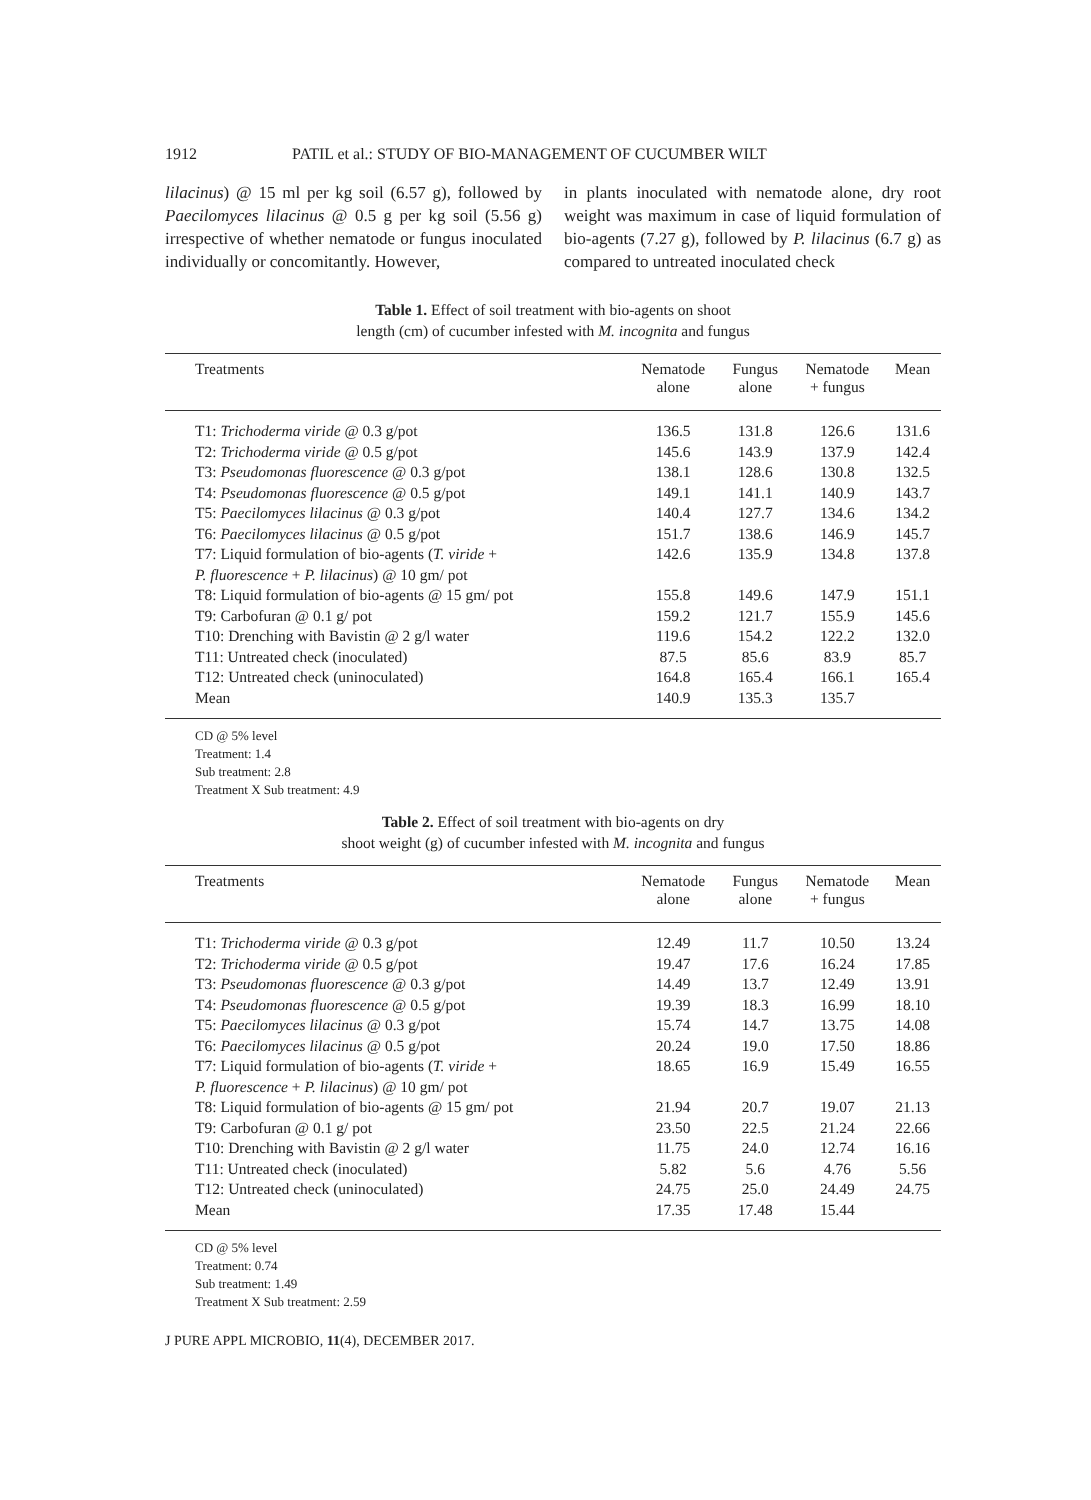1912 PATIL et al.: STUDY OF BIO-MANAGEMENT OF CUCUMBER WILT
lilacinus) @ 15 ml per kg soil (6.57 g), followed by Paecilomyces lilacinus @ 0.5 g per kg soil (5.56 g) irrespective of whether nematode or fungus inoculated individually or concomitantly. However,
in plants inoculated with nematode alone, dry root weight was maximum in case of liquid formulation of bio-agents (7.27 g), followed by P. lilacinus (6.7 g) as compared to untreated inoculated check
Table 1. Effect of soil treatment with bio-agents on shoot
length (cm) of cucumber infested with M. incognita and fungus
| Treatments | Nematode alone | Fungus alone | Nematode + fungus | Mean |
| --- | --- | --- | --- | --- |
| T1: Trichoderma viride @ 0.3 g/pot | 136.5 | 131.8 | 126.6 | 131.6 |
| T2: Trichoderma viride @ 0.5 g/pot | 145.6 | 143.9 | 137.9 | 142.4 |
| T3: Pseudomonas fluorescence @ 0.3 g/pot | 138.1 | 128.6 | 130.8 | 132.5 |
| T4: Pseudomonas fluorescence @ 0.5 g/pot | 149.1 | 141.1 | 140.9 | 143.7 |
| T5: Paecilomyces lilacinus @ 0.3 g/pot | 140.4 | 127.7 | 134.6 | 134.2 |
| T6: Paecilomyces lilacinus @ 0.5 g/pot | 151.7 | 138.6 | 146.9 | 145.7 |
| T7: Liquid formulation of bio-agents ( T. viride + P. fluorescence + P. lilacinus ) @ 10 gm/ pot | 142.6 | 135.9 | 134.8 | 137.8 |
| T8: Liquid formulation of bio-agents @ 15 gm/ pot | 155.8 | 149.6 | 147.9 | 151.1 |
| T9: Carbofuran @ 0.1 g/ pot | 159.2 | 121.7 | 155.9 | 145.6 |
| T10: Drenching with Bavistin @ 2 g/l water | 119.6 | 154.2 | 122.2 | 132.0 |
| T11: Untreated check (inoculated) | 87.5 | 85.6 | 83.9 | 85.7 |
| T12: Untreated check (uninoculated) | 164.8 | 165.4 | 166.1 | 165.4 |
| Mean | 140.9 | 135.3 | 135.7 | |
CD @ 5% level
Treatment: 1.4
Sub treatment: 2.8
Treatment X Sub treatment: 4.9
Table 2. Effect of soil treatment with bio-agents on dry
shoot weight (g) of cucumber infested with M. incognita and fungus
| Treatments | Nematode alone | Fungus alone | Nematode + fungus | Mean |
| --- | --- | --- | --- | --- |
| T1: Trichoderma viride @ 0.3 g/pot | 12.49 | 11.7 | 10.50 | 13.24 |
| T2: Trichoderma viride @ 0.5 g/pot | 19.47 | 17.6 | 16.24 | 17.85 |
| T3: Pseudomonas fluorescence @ 0.3 g/pot | 14.49 | 13.7 | 12.49 | 13.91 |
| T4: Pseudomonas fluorescence @ 0.5 g/pot | 19.39 | 18.3 | 16.99 | 18.10 |
| T5: Paecilomyces lilacinus @ 0.3 g/pot | 15.74 | 14.7 | 13.75 | 14.08 |
| T6: Paecilomyces lilacinus @ 0.5 g/pot | 20.24 | 19.0 | 17.50 | 18.86 |
| T7: Liquid formulation of bio-agents ( T. viride + P. fluorescence + P. lilacinus ) @ 10 gm/ pot | 18.65 | 16.9 | 15.49 | 16.55 |
| T8: Liquid formulation of bio-agents @ 15 gm/ pot | 21.94 | 20.7 | 19.07 | 21.13 |
| T9: Carbofuran @ 0.1 g/ pot | 23.50 | 22.5 | 21.24 | 22.66 |
| T10: Drenching with Bavistin @ 2 g/l water | 11.75 | 24.0 | 12.74 | 16.16 |
| T11: Untreated check (inoculated) | 5.82 | 5.6 | 4.76 | 5.56 |
| T12: Untreated check (uninoculated) | 24.75 | 25.0 | 24.49 | 24.75 |
| Mean | 17.35 | 17.48 | 15.44 | |
CD @ 5% level
Treatment: 0.74
Sub treatment: 1.49
Treatment X Sub treatment: 2.59
J PURE APPL MICROBIO, 11(4), DECEMBER 2017.